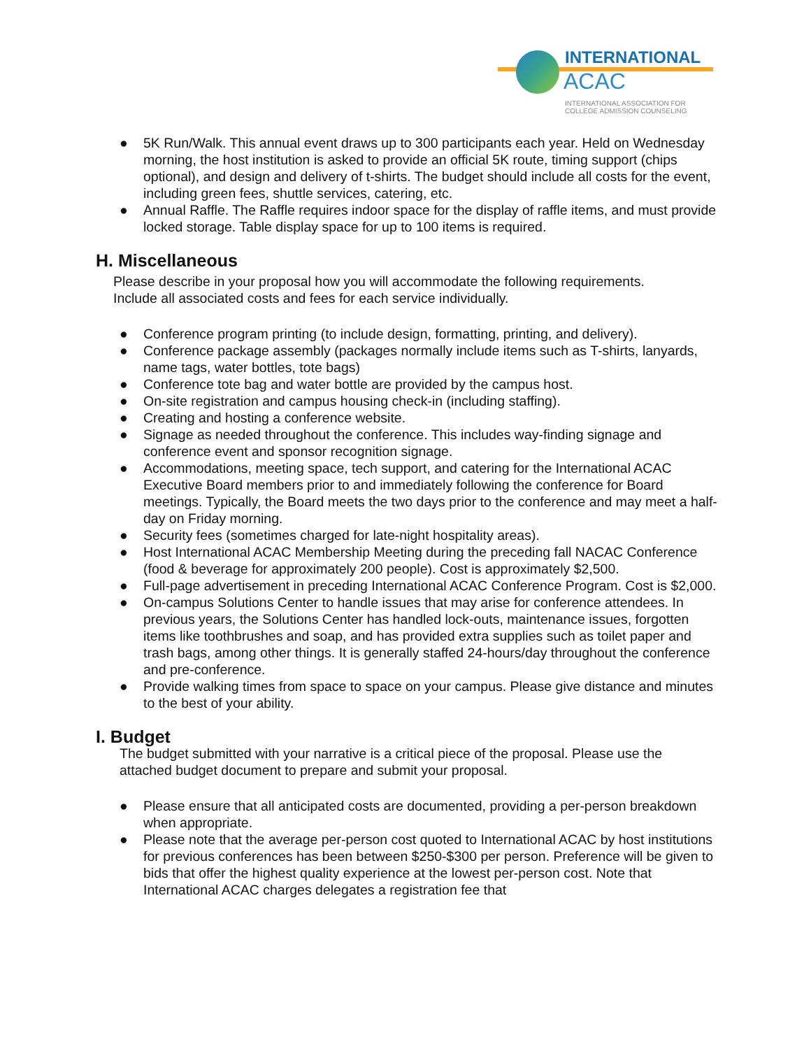INTERNATIONAL
ACAC
INTERNATIONAL ASSOCIATION FOR
COLLEGE ADMISSION COUNSELING
● 5K Run/Walk. This annual event draws up to 300 participants each year. Held on Wednesday morning, the host institution is asked to provide an official 5K route, timing support (chips optional), and design and delivery of t-shirts. The budget should include all costs for the event, including green fees, shuttle services, catering, etc.
● Annual Raffle. The Raffle requires indoor space for the display of raffle items, and must provide locked storage. Table display space for up to 100 items is required.
H. Miscellaneous
Please describe in your proposal how you will accommodate the following requirements. Include all associated costs and fees for each service individually.
● Conference program printing (to include design, formatting, printing, and delivery).
● Conference package assembly (packages normally include items such as T-shirts, lanyards, name tags, water bottles, tote bags)
● Conference tote bag and water bottle are provided by the campus host.
● On-site registration and campus housing check-in (including staffing).
● Creating and hosting a conference website.
● Signage as needed throughout the conference. This includes way-finding signage and conference event and sponsor recognition signage.
● Accommodations, meeting space, tech support, and catering for the International ACAC Executive Board members prior to and immediately following the conference for Board meetings. Typically, the Board meets the two days prior to the conference and may meet a half-day on Friday morning.
● Security fees (sometimes charged for late-night hospitality areas).
● Host International ACAC Membership Meeting during the preceding fall NACAC Conference (food & beverage for approximately 200 people). Cost is approximately $2,500.
● Full-page advertisement in preceding International ACAC Conference Program. Cost is $2,000.
● On-campus Solutions Center to handle issues that may arise for conference attendees. In previous years, the Solutions Center has handled lock-outs, maintenance issues, forgotten items like toothbrushes and soap, and has provided extra supplies such as toilet paper and trash bags, among other things. It is generally staffed 24-hours/day throughout the conference and pre-conference.
● Provide walking times from space to space on your campus. Please give distance and minutes to the best of your ability.
I. Budget
The budget submitted with your narrative is a critical piece of the proposal. Please use the attached budget document to prepare and submit your proposal.
● Please ensure that all anticipated costs are documented, providing a per-person breakdown when appropriate.
● Please note that the average per-person cost quoted to International ACAC by host institutions for previous conferences has been between $250-$300 per person. Preference will be given to bids that offer the highest quality experience at the lowest per-person cost. Note that International ACAC charges delegates a registration fee that